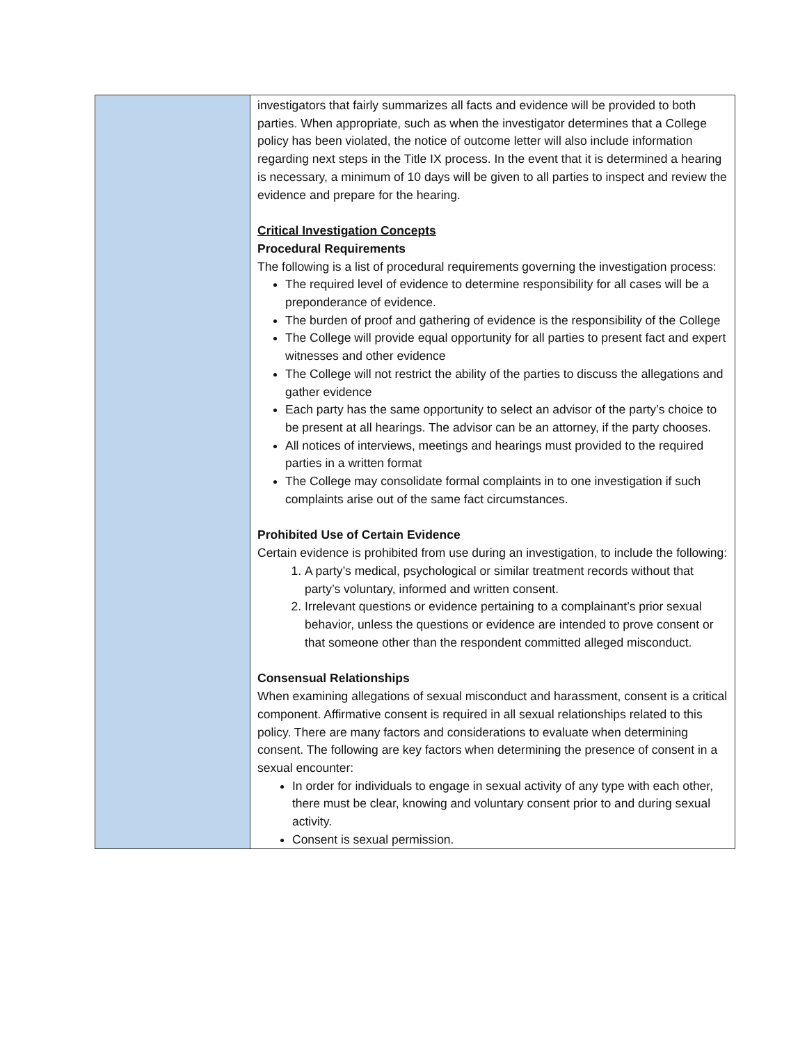| | investigators that fairly summarizes all facts and evidence will be provided to both parties. When appropriate, such as when the investigator determines that a College policy has been violated, the notice of outcome letter will also include information regarding next steps in the Title IX process. In the event that it is determined a hearing is necessary, a minimum of 10 days will be given to all parties to inspect and review the evidence and prepare for the hearing. Critical Investigation Concepts Procedural Requirements The following is a list of procedural requirements governing the investigation process: The required level of evidence to determine responsibility for all cases will be a preponderance of evidence. The burden of proof and gathering of evidence is the responsibility of the College The College will provide equal opportunity for all parties to present fact and expert witnesses and other evidence The College will not restrict the ability of the parties to discuss the allegations and gather evidence Each party has the same opportunity to select an advisor of the party’s choice to be present at all hearings. The advisor can be an attorney, if the party chooses. All notices of interviews, meetings and hearings must provided to the required parties in a written format The College may consolidate formal complaints in to one investigation if such complaints arise out of the same fact circumstances. Prohibited Use of Certain Evidence Certain evidence is prohibited from use during an investigation, to include the following: 1. A party’s medical, psychological or similar treatment records without that party’s voluntary, informed and written consent. 2. Irrelevant questions or evidence pertaining to a complainant’s prior sexual behavior, unless the questions or evidence are intended to prove consent or that someone other than the respondent committed alleged misconduct. Consensual Relationships When examining allegations of sexual misconduct and harassment, consent is a critical component. Affirmative consent is required in all sexual relationships related to this policy. There are many factors and considerations to evaluate when determining consent. The following are key factors when determining the presence of consent in a sexual encounter: In order for individuals to engage in sexual activity of any type with each other, there must be clear, knowing and voluntary consent prior to and during sexual activity. Consent is sexual permission. |